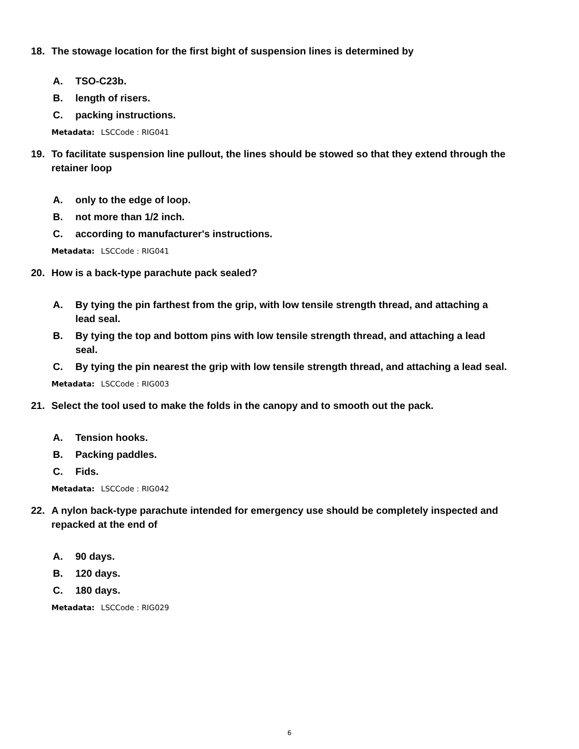18. The stowage location for the first bight of suspension lines is determined by
A. TSO-C23b.
B. length of risers.
C. packing instructions.
Metadata: LSCCode : RIG041
19. To facilitate suspension line pullout, the lines should be stowed so that they extend through the retainer loop
A. only to the edge of loop.
B. not more than 1/2 inch.
C. according to manufacturer's instructions.
Metadata: LSCCode : RIG041
20. How is a back-type parachute pack sealed?
A. By tying the pin farthest from the grip, with low tensile strength thread, and attaching a lead seal.
B. By tying the top and bottom pins with low tensile strength thread, and attaching a lead seal.
C. By tying the pin nearest the grip with low tensile strength thread, and attaching a lead seal.
Metadata: LSCCode : RIG003
21. Select the tool used to make the folds in the canopy and to smooth out the pack.
A. Tension hooks.
B. Packing paddles.
C. Fids.
Metadata: LSCCode : RIG042
22. A nylon back-type parachute intended for emergency use should be completely inspected and repacked at the end of
A. 90 days.
B. 120 days.
C. 180 days.
Metadata: LSCCode : RIG029
6